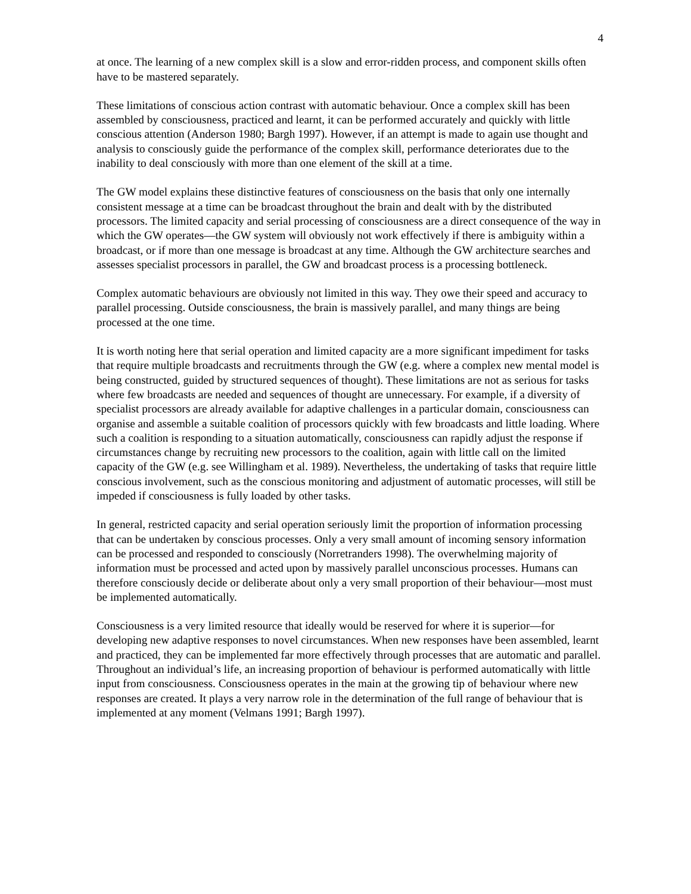4
at once. The learning of a new complex skill is a slow and error-ridden process, and component skills often have to be mastered separately.
These limitations of conscious action contrast with automatic behaviour. Once a complex skill has been assembled by consciousness, practiced and learnt, it can be performed accurately and quickly with little conscious attention (Anderson 1980; Bargh 1997). However, if an attempt is made to again use thought and analysis to consciously guide the performance of the complex skill, performance deteriorates due to the inability to deal consciously with more than one element of the skill at a time.
The GW model explains these distinctive features of consciousness on the basis that only one internally consistent message at a time can be broadcast throughout the brain and dealt with by the distributed processors. The limited capacity and serial processing of consciousness are a direct consequence of the way in which the GW operates—the GW system will obviously not work effectively if there is ambiguity within a broadcast, or if more than one message is broadcast at any time. Although the GW architecture searches and assesses specialist processors in parallel, the GW and broadcast process is a processing bottleneck.
Complex automatic behaviours are obviously not limited in this way. They owe their speed and accuracy to parallel processing. Outside consciousness, the brain is massively parallel, and many things are being processed at the one time.
It is worth noting here that serial operation and limited capacity are a more significant impediment for tasks that require multiple broadcasts and recruitments through the GW (e.g. where a complex new mental model is being constructed, guided by structured sequences of thought). These limitations are not as serious for tasks where few broadcasts are needed and sequences of thought are unnecessary. For example, if a diversity of specialist processors are already available for adaptive challenges in a particular domain, consciousness can organise and assemble a suitable coalition of processors quickly with few broadcasts and little loading. Where such a coalition is responding to a situation automatically, consciousness can rapidly adjust the response if circumstances change by recruiting new processors to the coalition, again with little call on the limited capacity of the GW (e.g. see Willingham et al. 1989). Nevertheless, the undertaking of tasks that require little conscious involvement, such as the conscious monitoring and adjustment of automatic processes, will still be impeded if consciousness is fully loaded by other tasks.
In general, restricted capacity and serial operation seriously limit the proportion of information processing that can be undertaken by conscious processes. Only a very small amount of incoming sensory information can be processed and responded to consciously (Norretranders 1998). The overwhelming majority of information must be processed and acted upon by massively parallel unconscious processes. Humans can therefore consciously decide or deliberate about only a very small proportion of their behaviour—most must be implemented automatically.
Consciousness is a very limited resource that ideally would be reserved for where it is superior—for developing new adaptive responses to novel circumstances. When new responses have been assembled, learnt and practiced, they can be implemented far more effectively through processes that are automatic and parallel. Throughout an individual’s life, an increasing proportion of behaviour is performed automatically with little input from consciousness. Consciousness operates in the main at the growing tip of behaviour where new responses are created. It plays a very narrow role in the determination of the full range of behaviour that is implemented at any moment (Velmans 1991; Bargh 1997).